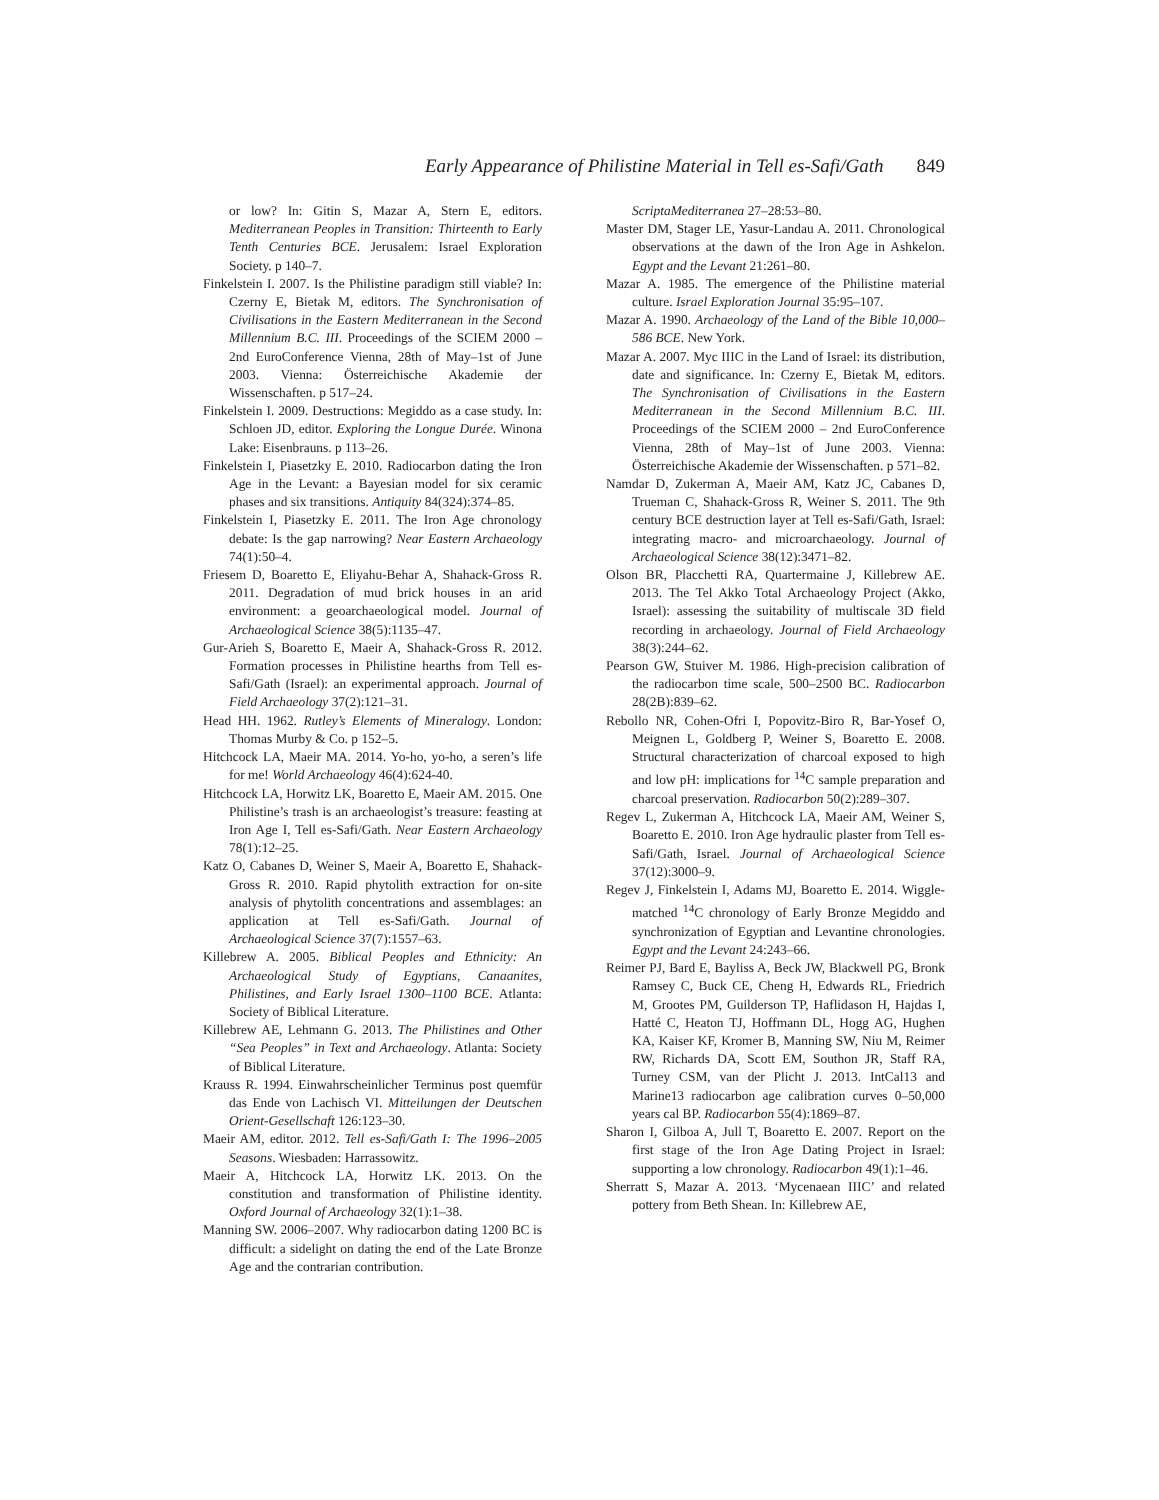Early Appearance of Philistine Material in Tell es-Safi/Gath 849
or low? In: Gitin S, Mazar A, Stern E, editors. Mediterranean Peoples in Transition: Thirteenth to Early Tenth Centuries BCE. Jerusalem: Israel Exploration Society. p 140–7.
Finkelstein I. 2007. Is the Philistine paradigm still viable? In: Czerny E, Bietak M, editors. The Synchronisation of Civilisations in the Eastern Mediterranean in the Second Millennium B.C. III. Proceedings of the SCIEM 2000 – 2nd EuroConference Vienna, 28th of May–1st of June 2003. Vienna: Österreichische Akademie der Wissenschaften. p 517–24.
Finkelstein I. 2009. Destructions: Megiddo as a case study. In: Schloen JD, editor. Exploring the Longue Durée. Winona Lake: Eisenbrauns. p 113–26.
Finkelstein I, Piasetzky E. 2010. Radiocarbon dating the Iron Age in the Levant: a Bayesian model for six ceramic phases and six transitions. Antiquity 84(324):374–85.
Finkelstein I, Piasetzky E. 2011. The Iron Age chronology debate: Is the gap narrowing? Near Eastern Archaeology 74(1):50–4.
Friesem D, Boaretto E, Eliyahu-Behar A, Shahack-Gross R. 2011. Degradation of mud brick houses in an arid environment: a geoarchaeological model. Journal of Archaeological Science 38(5):1135–47.
Gur-Arieh S, Boaretto E, Maeir A, Shahack-Gross R. 2012. Formation processes in Philistine hearths from Tell es-Safi/Gath (Israel): an experimental approach. Journal of Field Archaeology 37(2):121–31.
Head HH. 1962. Rutley’s Elements of Mineralogy. London: Thomas Murby & Co. p 152–5.
Hitchcock LA, Maeir MA. 2014. Yo-ho, yo-ho, a seren’s life for me! World Archaeology 46(4):624-40.
Hitchcock LA, Horwitz LK, Boaretto E, Maeir AM. 2015. One Philistine’s trash is an archaeologist’s treasure: feasting at Iron Age I, Tell es-Safi/Gath. Near Eastern Archaeology 78(1):12–25.
Katz O, Cabanes D, Weiner S, Maeir A, Boaretto E, Shahack-Gross R. 2010. Rapid phytolith extraction for on-site analysis of phytolith concentrations and assemblages: an application at Tell es-Safi/Gath. Journal of Archaeological Science 37(7):1557–63.
Killebrew A. 2005. Biblical Peoples and Ethnicity: An Archaeological Study of Egyptians, Canaanites, Philistines, and Early Israel 1300–1100 BCE. Atlanta: Society of Biblical Literature.
Killebrew AE, Lehmann G. 2013. The Philistines and Other “Sea Peoples” in Text and Archaeology. Atlanta: Society of Biblical Literature.
Krauss R. 1994. Einwahrscheinlicher Terminus post quemfür das Ende von Lachisch VI. Mitteilungen der Deutschen Orient-Gesellschaft 126:123–30.
Maeir AM, editor. 2012. Tell es-Safi/Gath I: The 1996–2005 Seasons. Wiesbaden: Harrassowitz.
Maeir A, Hitchcock LA, Horwitz LK. 2013. On the constitution and transformation of Philistine identity. Oxford Journal of Archaeology 32(1):1–38.
Manning SW. 2006–2007. Why radiocarbon dating 1200 BC is difficult: a sidelight on dating the end of the Late Bronze Age and the contrarian contribution.
ScriptaMediterranea 27–28:53–80.
Master DM, Stager LE, Yasur-Landau A. 2011. Chronological observations at the dawn of the Iron Age in Ashkelon. Egypt and the Levant 21:261–80.
Mazar A. 1985. The emergence of the Philistine material culture. Israel Exploration Journal 35:95–107.
Mazar A. 1990. Archaeology of the Land of the Bible 10,000–586 BCE. New York.
Mazar A. 2007. Myc IIIC in the Land of Israel: its distribution, date and significance. In: Czerny E, Bietak M, editors. The Synchronisation of Civilisations in the Eastern Mediterranean in the Second Millennium B.C. III. Proceedings of the SCIEM 2000 – 2nd EuroConference Vienna, 28th of May–1st of June 2003. Vienna: Österreichische Akademie der Wissenschaften. p 571–82.
Namdar D, Zukerman A, Maeir AM, Katz JC, Cabanes D, Trueman C, Shahack-Gross R, Weiner S. 2011. The 9th century BCE destruction layer at Tell es-Safi/Gath, Israel: integrating macro- and microarchaeology. Journal of Archaeological Science 38(12):3471–82.
Olson BR, Placchetti RA, Quartermaine J, Killebrew AE. 2013. The Tel Akko Total Archaeology Project (Akko, Israel): assessing the suitability of multiscale 3D field recording in archaeology. Journal of Field Archaeology 38(3):244–62.
Pearson GW, Stuiver M. 1986. High-precision calibration of the radiocarbon time scale, 500–2500 BC. Radiocarbon 28(2B):839–62.
Rebollo NR, Cohen-Ofri I, Popovitz-Biro R, Bar-Yosef O, Meignen L, Goldberg P, Weiner S, Boaretto E. 2008. Structural characterization of charcoal exposed to high and low pH: implications for <sup>14</sup>C sample preparation and charcoal preservation. Radiocarbon 50(2):289–307.
Regev L, Zukerman A, Hitchcock LA, Maeir AM, Weiner S, Boaretto E. 2010. Iron Age hydraulic plaster from Tell es-Safi/Gath, Israel. Journal of Archaeological Science 37(12):3000–9.
Regev J, Finkelstein I, Adams MJ, Boaretto E. 2014. Wiggle-matched <sup>14</sup>C chronology of Early Bronze Megiddo and synchronization of Egyptian and Levantine chronologies. Egypt and the Levant 24:243–66.
Reimer PJ, Bard E, Bayliss A, Beck JW, Blackwell PG, Bronk Ramsey C, Buck CE, Cheng H, Edwards RL, Friedrich M, Grootes PM, Guilderson TP, Haflidason H, Hajdas I, Hatté C, Heaton TJ, Hoffmann DL, Hogg AG, Hughen KA, Kaiser KF, Kromer B, Manning SW, Niu M, Reimer RW, Richards DA, Scott EM, Southon JR, Staff RA, Turney CSM, van der Plicht J. 2013. IntCal13 and Marine13 radiocarbon age calibration curves 0–50,000 years cal BP. Radiocarbon 55(4):1869–87.
Sharon I, Gilboa A, Jull T, Boaretto E. 2007. Report on the first stage of the Iron Age Dating Project in Israel: supporting a low chronology. Radiocarbon 49(1):1–46.
Sherratt S, Mazar A. 2013. ‘Mycenaean IIIC’ and related pottery from Beth Shean. In: Killebrew AE,